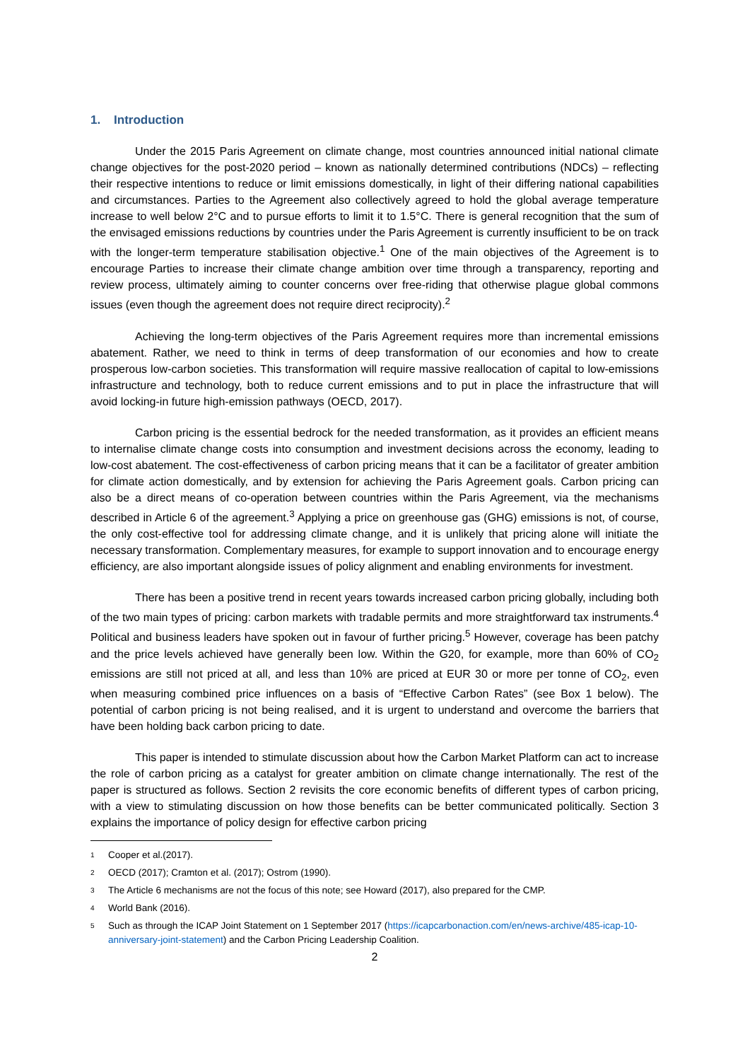1. Introduction
Under the 2015 Paris Agreement on climate change, most countries announced initial national climate change objectives for the post-2020 period – known as nationally determined contributions (NDCs) – reflecting their respective intentions to reduce or limit emissions domestically, in light of their differing national capabilities and circumstances. Parties to the Agreement also collectively agreed to hold the global average temperature increase to well below 2°C and to pursue efforts to limit it to 1.5°C. There is general recognition that the sum of the envisaged emissions reductions by countries under the Paris Agreement is currently insufficient to be on track with the longer-term temperature stabilisation objective.<sup>1</sup> One of the main objectives of the Agreement is to encourage Parties to increase their climate change ambition over time through a transparency, reporting and review process, ultimately aiming to counter concerns over free-riding that otherwise plague global commons issues (even though the agreement does not require direct reciprocity).<sup>2</sup>
Achieving the long-term objectives of the Paris Agreement requires more than incremental emissions abatement. Rather, we need to think in terms of deep transformation of our economies and how to create prosperous low-carbon societies. This transformation will require massive reallocation of capital to low-emissions infrastructure and technology, both to reduce current emissions and to put in place the infrastructure that will avoid locking-in future high-emission pathways (OECD, 2017).
Carbon pricing is the essential bedrock for the needed transformation, as it provides an efficient means to internalise climate change costs into consumption and investment decisions across the economy, leading to low-cost abatement. The cost-effectiveness of carbon pricing means that it can be a facilitator of greater ambition for climate action domestically, and by extension for achieving the Paris Agreement goals. Carbon pricing can also be a direct means of co-operation between countries within the Paris Agreement, via the mechanisms described in Article 6 of the agreement.<sup>3</sup> Applying a price on greenhouse gas (GHG) emissions is not, of course, the only cost-effective tool for addressing climate change, and it is unlikely that pricing alone will initiate the necessary transformation. Complementary measures, for example to support innovation and to encourage energy efficiency, are also important alongside issues of policy alignment and enabling environments for investment.
There has been a positive trend in recent years towards increased carbon pricing globally, including both of the two main types of pricing: carbon markets with tradable permits and more straightforward tax instruments.<sup>4</sup> Political and business leaders have spoken out in favour of further pricing.<sup>5</sup> However, coverage has been patchy and the price levels achieved have generally been low. Within the G20, for example, more than 60% of CO<sub>2</sub> emissions are still not priced at all, and less than 10% are priced at EUR 30 or more per tonne of CO<sub>2</sub>, even when measuring combined price influences on a basis of “Effective Carbon Rates” (see Box 1 below). The potential of carbon pricing is not being realised, and it is urgent to understand and overcome the barriers that have been holding back carbon pricing to date.
This paper is intended to stimulate discussion about how the Carbon Market Platform can act to increase the role of carbon pricing as a catalyst for greater ambition on climate change internationally. The rest of the paper is structured as follows. Section 2 revisits the core economic benefits of different types of carbon pricing, with a view to stimulating discussion on how those benefits can be better communicated politically. Section 3 explains the importance of policy design for effective carbon pricing
1 Cooper et al.(2017).
2 OECD (2017); Cramton et al. (2017); Ostrom (1990).
3 The Article 6 mechanisms are not the focus of this note; see Howard (2017), also prepared for the CMP.
4 World Bank (2016).
5 Such as through the ICAP Joint Statement on 1 September 2017 (https://icapcarbonaction.com/en/news-archive/485-icap-10-anniversary-joint-statement) and the Carbon Pricing Leadership Coalition.
2